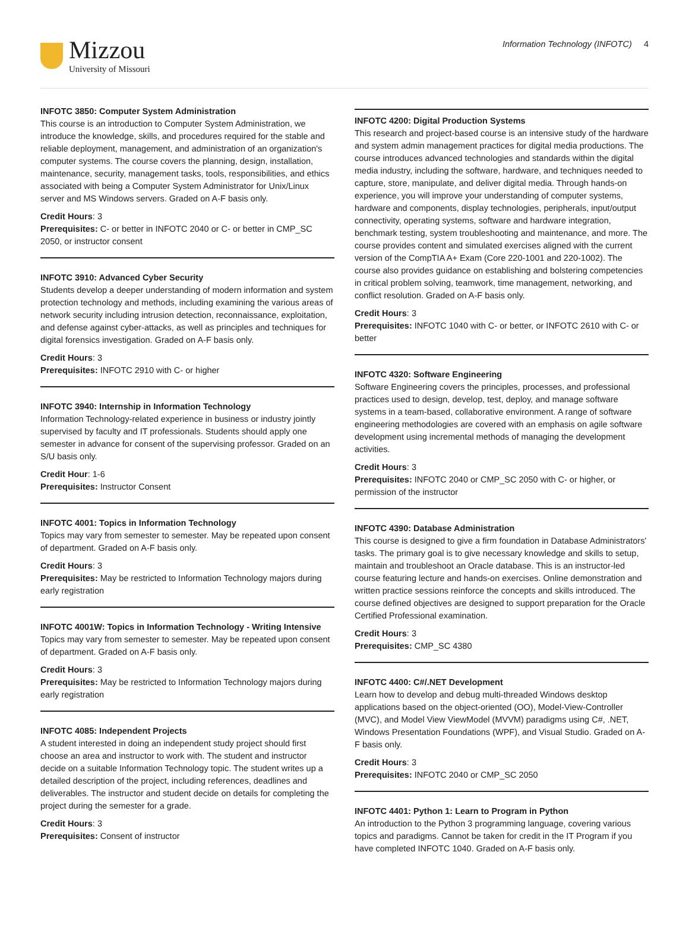Mizzou
University of Missouri
Information Technology (INFOTC) 4
INFOTC 3850: Computer System Administration
This course is an introduction to Computer System Administration, we introduce the knowledge, skills, and procedures required for the stable and reliable deployment, management, and administration of an organization's computer systems. The course covers the planning, design, installation, maintenance, security, management tasks, tools, responsibilities, and ethics associated with being a Computer System Administrator for Unix/Linux server and MS Windows servers. Graded on A-F basis only.
Credit Hours: 3
Prerequisites: C- or better in INFOTC 2040 or C- or better in CMP_SC 2050, or instructor consent
INFOTC 3910: Advanced Cyber Security
Students develop a deeper understanding of modern information and system protection technology and methods, including examining the various areas of network security including intrusion detection, reconnaissance, exploitation, and defense against cyber-attacks, as well as principles and techniques for digital forensics investigation. Graded on A-F basis only.
Credit Hours: 3
Prerequisites: INFOTC 2910 with C- or higher
INFOTC 3940: Internship in Information Technology
Information Technology-related experience in business or industry jointly supervised by faculty and IT professionals. Students should apply one semester in advance for consent of the supervising professor. Graded on an S/U basis only.
Credit Hour: 1-6
Prerequisites: Instructor Consent
INFOTC 4001: Topics in Information Technology
Topics may vary from semester to semester. May be repeated upon consent of department. Graded on A-F basis only.
Credit Hours: 3
Prerequisites: May be restricted to Information Technology majors during early registration
INFOTC 4001W: Topics in Information Technology - Writing Intensive
Topics may vary from semester to semester. May be repeated upon consent of department. Graded on A-F basis only.
Credit Hours: 3
Prerequisites: May be restricted to Information Technology majors during early registration
INFOTC 4085: Independent Projects
A student interested in doing an independent study project should first choose an area and instructor to work with. The student and instructor decide on a suitable Information Technology topic. The student writes up a detailed description of the project, including references, deadlines and deliverables. The instructor and student decide on details for completing the project during the semester for a grade.
Credit Hours: 3
Prerequisites: Consent of instructor
INFOTC 4200: Digital Production Systems
This research and project-based course is an intensive study of the hardware and system admin management practices for digital media productions. The course introduces advanced technologies and standards within the digital media industry, including the software, hardware, and techniques needed to capture, store, manipulate, and deliver digital media. Through hands-on experience, you will improve your understanding of computer systems, hardware and components, display technologies, peripherals, input/output connectivity, operating systems, software and hardware integration, benchmark testing, system troubleshooting and maintenance, and more. The course provides content and simulated exercises aligned with the current version of the CompTIA A+ Exam (Core 220-1001 and 220-1002). The course also provides guidance on establishing and bolstering competencies in critical problem solving, teamwork, time management, networking, and conflict resolution. Graded on A-F basis only.
Credit Hours: 3
Prerequisites: INFOTC 1040 with C- or better, or INFOTC 2610 with C- or better
INFOTC 4320: Software Engineering
Software Engineering covers the principles, processes, and professional practices used to design, develop, test, deploy, and manage software systems in a team-based, collaborative environment. A range of software engineering methodologies are covered with an emphasis on agile software development using incremental methods of managing the development activities.
Credit Hours: 3
Prerequisites: INFOTC 2040 or CMP_SC 2050 with C- or higher, or permission of the instructor
INFOTC 4390: Database Administration
This course is designed to give a firm foundation in Database Administrators' tasks. The primary goal is to give necessary knowledge and skills to setup, maintain and troubleshoot an Oracle database. This is an instructor-led course featuring lecture and hands-on exercises. Online demonstration and written practice sessions reinforce the concepts and skills introduced. The course defined objectives are designed to support preparation for the Oracle Certified Professional examination.
Credit Hours: 3
Prerequisites: CMP_SC 4380
INFOTC 4400: C#/.NET Development
Learn how to develop and debug multi-threaded Windows desktop applications based on the object-oriented (OO), Model-View-Controller (MVC), and Model View ViewModel (MVVM) paradigms using C#, .NET, Windows Presentation Foundations (WPF), and Visual Studio. Graded on A-F basis only.
Credit Hours: 3
Prerequisites: INFOTC 2040 or CMP_SC 2050
INFOTC 4401: Python 1: Learn to Program in Python
An introduction to the Python 3 programming language, covering various topics and paradigms. Cannot be taken for credit in the IT Program if you have completed INFOTC 1040. Graded on A-F basis only.